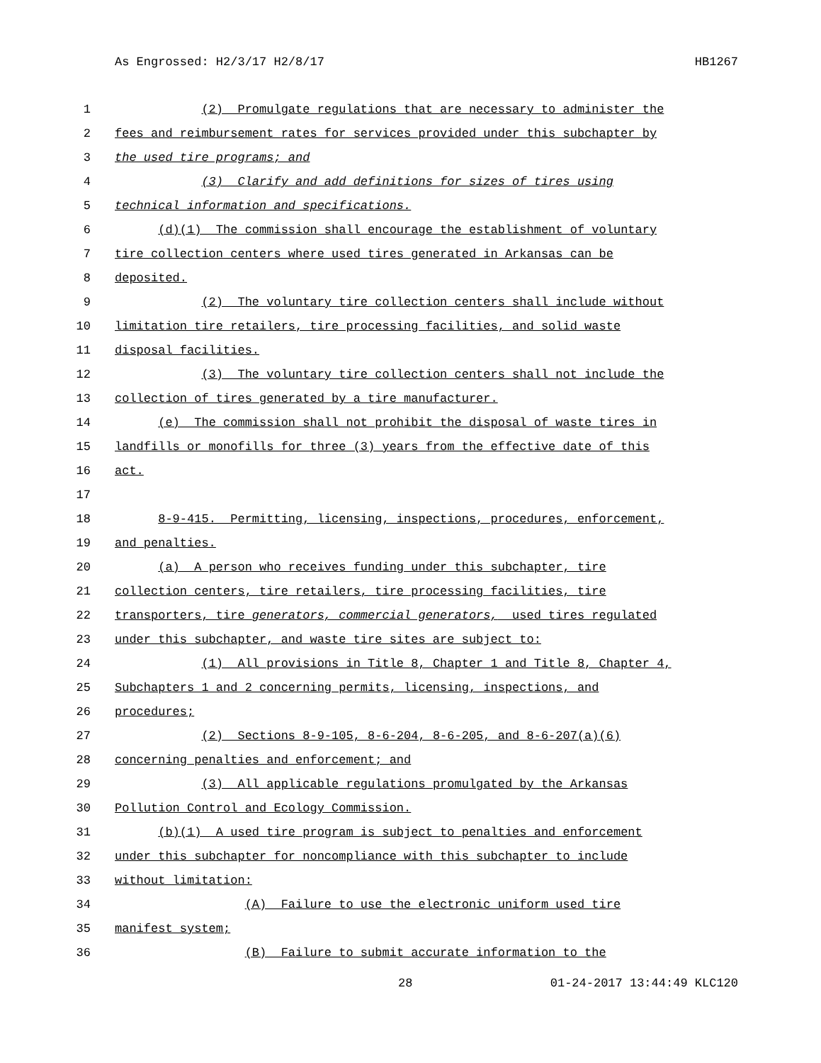As Engrossed: H2/3/17 H2/8/17 HB1267
1 (2) Promulgate regulations that are necessary to administer the
2 fees and reimbursement rates for services provided under this subchapter by
3 the used tire programs; and
4 (3) Clarify and add definitions for sizes of tires using
5 technical information and specifications.
6 (d)(1) The commission shall encourage the establishment of voluntary
7 tire collection centers where used tires generated in Arkansas can be
8 deposited.
9 (2) The voluntary tire collection centers shall include without
10 limitation tire retailers, tire processing facilities, and solid waste
11 disposal facilities.
12 (3) The voluntary tire collection centers shall not include the
13 collection of tires generated by a tire manufacturer.
14 (e) The commission shall not prohibit the disposal of waste tires in
15 landfills or monofills for three (3) years from the effective date of this
16 act.
17
18 8-9-415. Permitting, licensing, inspections, procedures, enforcement,
19 and penalties.
20 (a) A person who receives funding under this subchapter, tire
21 collection centers, tire retailers, tire processing facilities, tire
22 transporters, tire generators, commercial generators, used tires regulated
23 under this subchapter, and waste tire sites are subject to:
24 (1) All provisions in Title 8, Chapter 1 and Title 8, Chapter 4,
25 Subchapters 1 and 2 concerning permits, licensing, inspections, and
26 procedures;
27 (2) Sections 8-9-105, 8-6-204, 8-6-205, and 8-6-207(a)(6)
28 concerning penalties and enforcement; and
29 (3) All applicable regulations promulgated by the Arkansas
30 Pollution Control and Ecology Commission.
31 (b)(1) A used tire program is subject to penalties and enforcement
32 under this subchapter for noncompliance with this subchapter to include
33 without limitation:
34 (A) Failure to use the electronic uniform used tire
35 manifest system;
36 (B) Failure to submit accurate information to the
28 01-24-2017 13:44:49 KLC120